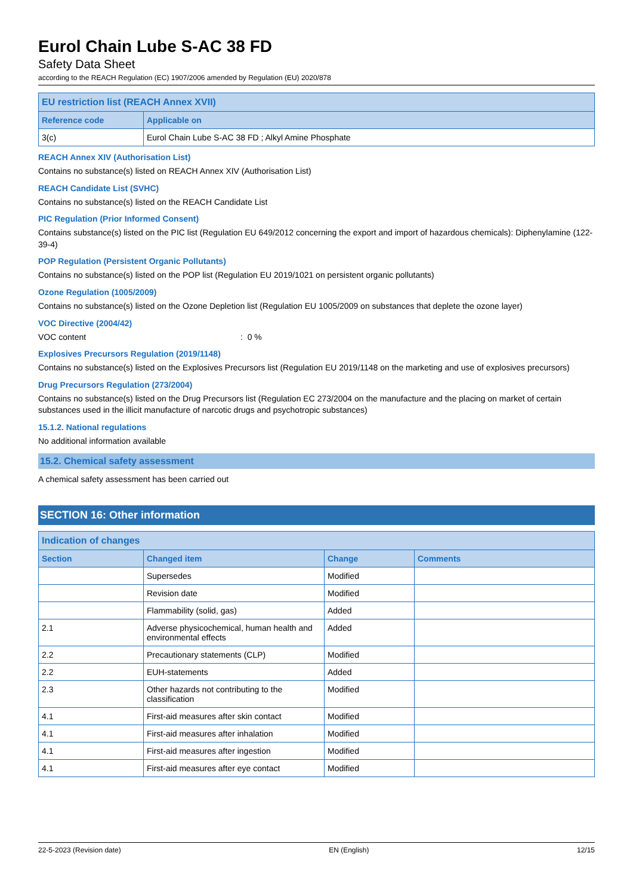Eurol Chain Lube S-AC 38 FD
Safety Data Sheet
according to the REACH Regulation (EC) 1907/2006 amended by Regulation (EU) 2020/878
| EU restriction list (REACH Annex XVII) | |
| --- | --- |
| Reference code | Applicable on |
| 3(c) | Eurol Chain Lube S-AC 38 FD ; Alkyl Amine Phosphate |
REACH Annex XIV (Authorisation List)
Contains no substance(s) listed on REACH Annex XIV (Authorisation List)
REACH Candidate List (SVHC)
Contains no substance(s) listed on the REACH Candidate List
PIC Regulation (Prior Informed Consent)
Contains substance(s) listed on the PIC list (Regulation EU 649/2012 concerning the export and import of hazardous chemicals): Diphenylamine (122-39-4)
POP Regulation (Persistent Organic Pollutants)
Contains no substance(s) listed on the POP list (Regulation EU 2019/1021 on persistent organic pollutants)
Ozone Regulation (1005/2009)
Contains no substance(s) listed on the Ozone Depletion list (Regulation EU 1005/2009 on substances that deplete the ozone layer)
VOC Directive (2004/42)
VOC content: 0 %
Explosives Precursors Regulation (2019/1148)
Contains no substance(s) listed on the Explosives Precursors list (Regulation EU 2019/1148 on the marketing and use of explosives precursors)
Drug Precursors Regulation (273/2004)
Contains no substance(s) listed on the Drug Precursors list (Regulation EC 273/2004 on the manufacture and the placing on market of certain substances used in the illicit manufacture of narcotic drugs and psychotropic substances)
15.1.2. National regulations
No additional information available
15.2. Chemical safety assessment
A chemical safety assessment has been carried out
SECTION 16: Other information
| Indication of changes | | | |
| --- | --- | --- | --- |
| Section | Changed item | Change | Comments |
| | Supersedes | Modified | |
| | Revision date | Modified | |
| | Flammability (solid, gas) | Added | |
| 2.1 | Adverse physicochemical, human health and environmental effects | Added | |
| 2.2 | Precautionary statements (CLP) | Modified | |
| 2.2 | EUH-statements | Added | |
| 2.3 | Other hazards not contributing to the classification | Modified | |
| 4.1 | First-aid measures after skin contact | Modified | |
| 4.1 | First-aid measures after inhalation | Modified | |
| 4.1 | First-aid measures after ingestion | Modified | |
| 4.1 | First-aid measures after eye contact | Modified | |
22-5-2023 (Revision date) EN (English) 12/15